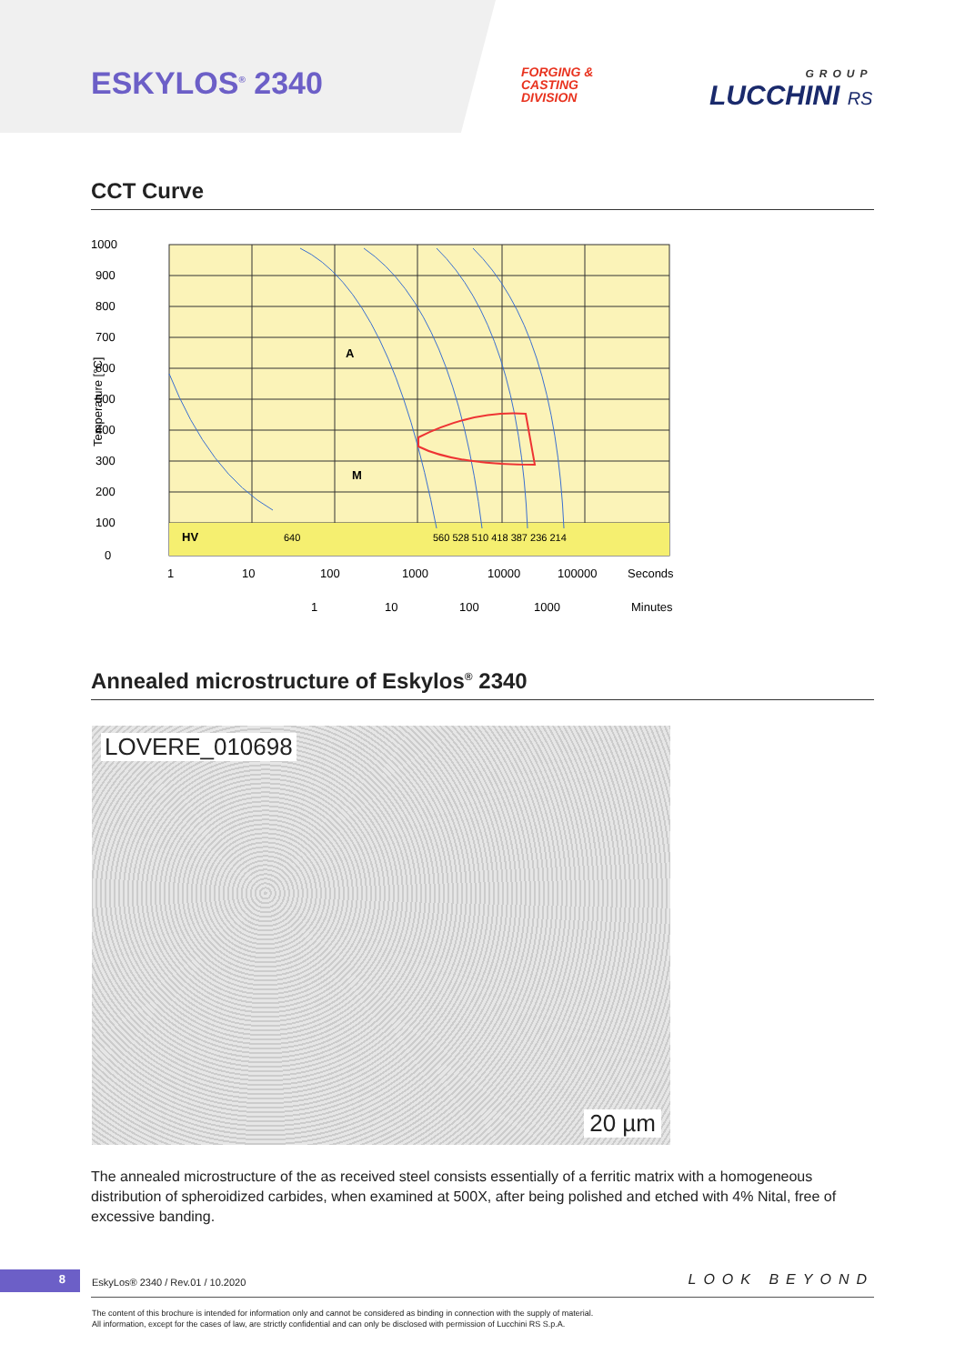ESKYLOS<sup>®</sup> 2340
FORGING &
CASTING
DIVISION
GROUP
LUCCHINI RS
CCT Curve
1000
900
800
700
600
500
400
300
200
100
0
A
M
HV
640
560 528 510 418 387 236 214
1
10
100
1000
10000
100000
Seconds
1
10
100
1000
Minutes
Temperature [°C]
Annealed microstructure of Eskylos<sup>®</sup> 2340
LOVERE_010698
20 µm
The annealed microstructure of the as received steel consists essentially of a ferritic matrix with a homogeneous distribution of spheroidized carbides, when examined at 500X, after being polished and etched with 4% Nital, free of excessive banding.
8
EskyLos® 2340 / Rev.01 / 10.2020
LOOK BEYOND
The content of this brochure is intended for information only and cannot be considered as binding in connection with the supply of material.
All information, except for the cases of law, are strictly confidential and can only be disclosed with permission of Lucchini RS S.p.A.